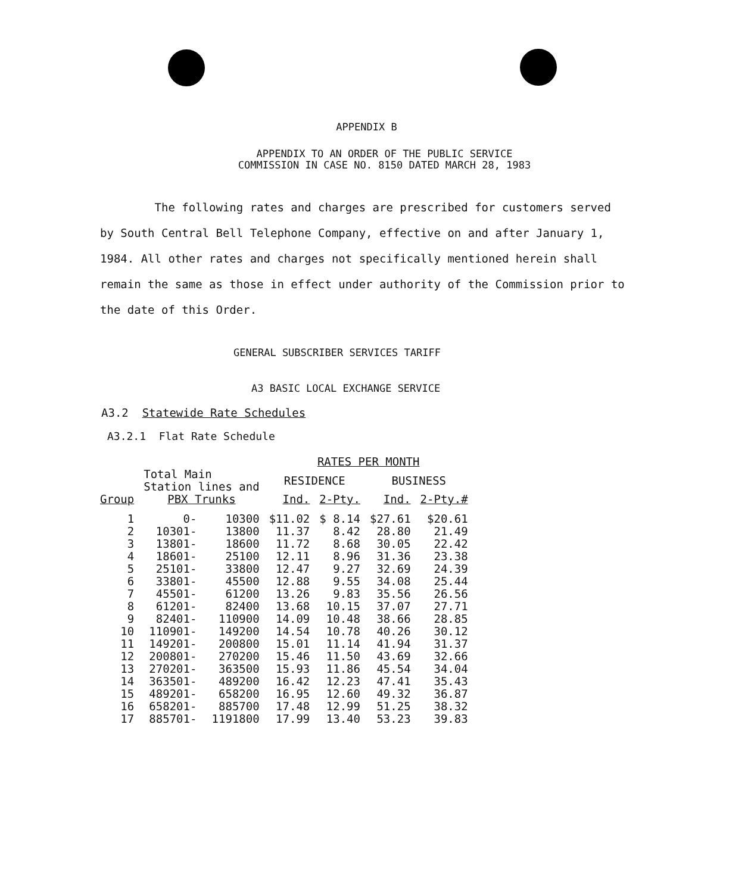APPENDIX B
APPENDIX TO AN ORDER OF THE PUBLIC SERVICE
COMMISSION IN CASE NO. 8150 DATED MARCH 28, 1983
The following rates and charges are prescribed for customers served by South Central Bell Telephone Company, effective on and after January 1, 1984. All other rates and charges not specifically mentioned herein shall remain the same as those in effect under authority of the Commission prior to the date of this Order.
GENERAL SUBSCRIBER SERVICES TARIFF
A3 BASIC LOCAL EXCHANGE SERVICE
A3.2 Statewide Rate Schedules
A3.2.1 Flat Rate Schedule
| | | | RATES PER MONTH | | | |
| --- | --- | --- | --- | --- | --- | --- |
| | Total Main Station lines and | | RESIDENCE | | BUSINESS | |
| Group | PBX Trunks | | Ind. | 2-Pty. | Ind. | 2-Pty.# |
| 1 | 0- | 10300 | $11.02 | $ 8.14 | $27.61 | $20.61 |
| 2 | 10301- | 13800 | 11.37 | 8.42 | 28.80 | 21.49 |
| 3 | 13801- | 18600 | 11.72 | 8.68 | 30.05 | 22.42 |
| 4 | 18601- | 25100 | 12.11 | 8.96 | 31.36 | 23.38 |
| 5 | 25101- | 33800 | 12.47 | 9.27 | 32.69 | 24.39 |
| 6 | 33801- | 45500 | 12.88 | 9.55 | 34.08 | 25.44 |
| 7 | 45501- | 61200 | 13.26 | 9.83 | 35.56 | 26.56 |
| 8 | 61201- | 82400 | 13.68 | 10.15 | 37.07 | 27.71 |
| 9 | 82401- | 110900 | 14.09 | 10.48 | 38.66 | 28.85 |
| 10 | 110901- | 149200 | 14.54 | 10.78 | 40.26 | 30.12 |
| 11 | 149201- | 200800 | 15.01 | 11.14 | 41.94 | 31.37 |
| 12 | 200801- | 270200 | 15.46 | 11.50 | 43.69 | 32.66 |
| 13 | 270201- | 363500 | 15.93 | 11.86 | 45.54 | 34.04 |
| 14 | 363501- | 489200 | 16.42 | 12.23 | 47.41 | 35.43 |
| 15 | 489201- | 658200 | 16.95 | 12.60 | 49.32 | 36.87 |
| 16 | 658201- | 885700 | 17.48 | 12.99 | 51.25 | 38.32 |
| 17 | 885701- | 1191800 | 17.99 | 13.40 | 53.23 | 39.83 |